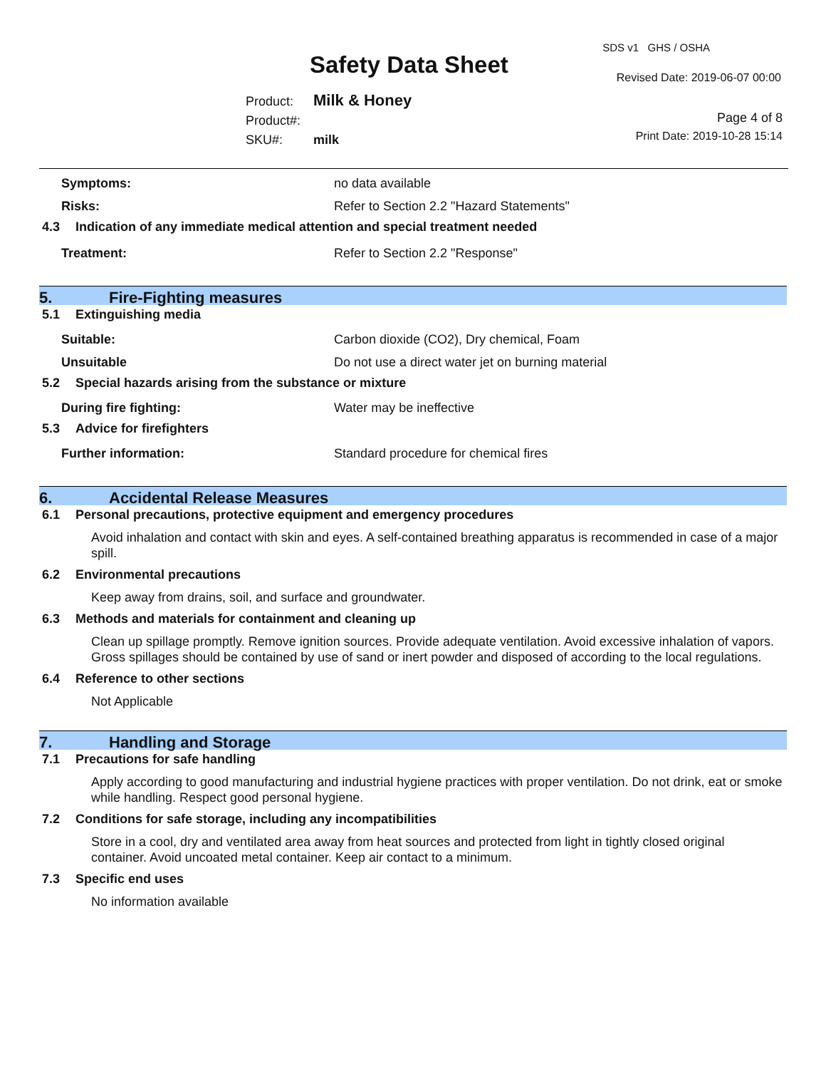Safety Data Sheet
SDS v1 GHS / OSHA
Revised Date: 2019-06-07 00:00
Page 4 of 8
Print Date: 2019-10-28 15:14
Product: Milk & Honey
Product#:
SKU#: milk
Symptoms: no data available
Risks: Refer to Section 2.2 "Hazard Statements"
4.3 Indication of any immediate medical attention and special treatment needed
Treatment: Refer to Section 2.2 "Response"
5. Fire-Fighting measures
5.1 Extinguishing media
Suitable: Carbon dioxide (CO2), Dry chemical, Foam
Unsuitable Do not use a direct water jet on burning material
5.2 Special hazards arising from the substance or mixture
During fire fighting: Water may be ineffective
5.3 Advice for firefighters
Further information: Standard procedure for chemical fires
6. Accidental Release Measures
6.1 Personal precautions, protective equipment and emergency procedures
Avoid inhalation and contact with skin and eyes. A self-contained breathing apparatus is recommended in case of a major spill.
6.2 Environmental precautions
Keep away from drains, soil, and surface and groundwater.
6.3 Methods and materials for containment and cleaning up
Clean up spillage promptly. Remove ignition sources. Provide adequate ventilation. Avoid excessive inhalation of vapors. Gross spillages should be contained by use of sand or inert powder and disposed of according to the local regulations.
6.4 Reference to other sections
Not Applicable
7. Handling and Storage
7.1 Precautions for safe handling
Apply according to good manufacturing and industrial hygiene practices with proper ventilation. Do not drink, eat or smoke while handling. Respect good personal hygiene.
7.2 Conditions for safe storage, including any incompatibilities
Store in a cool, dry and ventilated area away from heat sources and protected from light in tightly closed original container. Avoid uncoated metal container. Keep air contact to a minimum.
7.3 Specific end uses
No information available